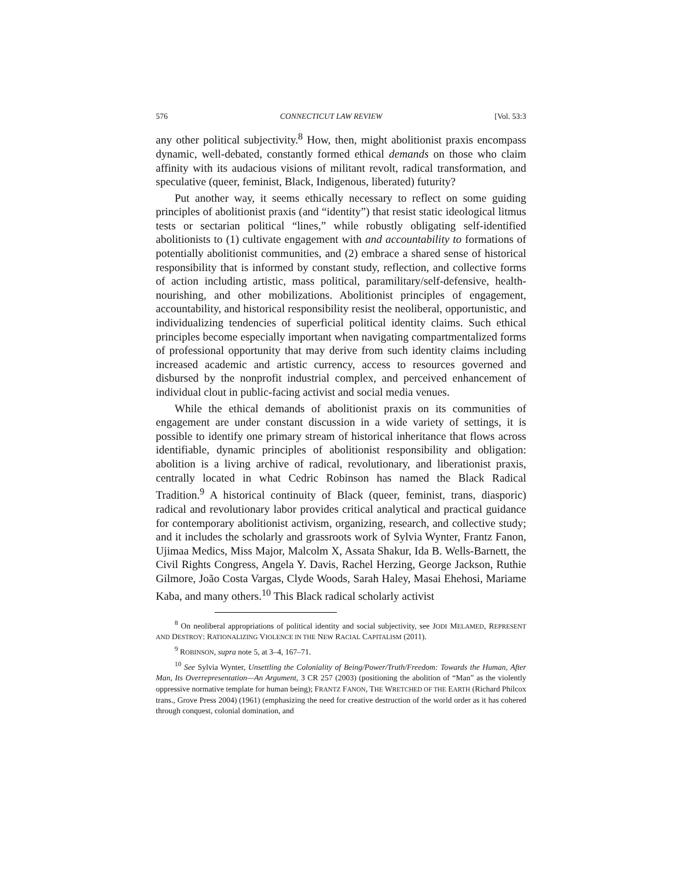576 CONNECTICUT LAW REVIEW [Vol. 53:3
any other political subjectivity.<sup>8</sup> How, then, might abolitionist praxis encompass dynamic, well-debated, constantly formed ethical demands on those who claim affinity with its audacious visions of militant revolt, radical transformation, and speculative (queer, feminist, Black, Indigenous, liberated) futurity?
Put another way, it seems ethically necessary to reflect on some guiding principles of abolitionist praxis (and “identity”) that resist static ideological litmus tests or sectarian political “lines,” while robustly obligating self-identified abolitionists to (1) cultivate engagement with and accountability to formations of potentially abolitionist communities, and (2) embrace a shared sense of historical responsibility that is informed by constant study, reflection, and collective forms of action including artistic, mass political, paramilitary/self-defensive, health-nourishing, and other mobilizations. Abolitionist principles of engagement, accountability, and historical responsibility resist the neoliberal, opportunistic, and individualizing tendencies of superficial political identity claims. Such ethical principles become especially important when navigating compartmentalized forms of professional opportunity that may derive from such identity claims including increased academic and artistic currency, access to resources governed and disbursed by the nonprofit industrial complex, and perceived enhancement of individual clout in public-facing activist and social media venues.
While the ethical demands of abolitionist praxis on its communities of engagement are under constant discussion in a wide variety of settings, it is possible to identify one primary stream of historical inheritance that flows across identifiable, dynamic principles of abolitionist responsibility and obligation: abolition is a living archive of radical, revolutionary, and liberationist praxis, centrally located in what Cedric Robinson has named the Black Radical Tradition.<sup>9</sup> A historical continuity of Black (queer, feminist, trans, diasporic) radical and revolutionary labor provides critical analytical and practical guidance for contemporary abolitionist activism, organizing, research, and collective study; and it includes the scholarly and grassroots work of Sylvia Wynter, Frantz Fanon, Ujimaa Medics, Miss Major, Malcolm X, Assata Shakur, Ida B. Wells-Barnett, the Civil Rights Congress, Angela Y. Davis, Rachel Herzing, George Jackson, Ruthie Gilmore, João Costa Vargas, Clyde Woods, Sarah Haley, Masai Ehehosi, Mariame Kaba, and many others.<sup>10</sup> This Black radical scholarly activist
<sup>8</sup> On neoliberal appropriations of political identity and social subjectivity, see JODI MELAMED, REPRESENT AND DESTROY: RATIONALIZING VIOLENCE IN THE NEW RACIAL CAPITALISM (2011).
<sup>9</sup> ROBINSON, supra note 5, at 3–4, 167–71.
<sup>10</sup> See Sylvia Wynter, Unsettling the Coloniality of Being/Power/Truth/Freedom: Towards the Human, After Man, Its Overrepresentation—An Argument, 3 CR 257 (2003) (positioning the abolition of “Man” as the violently oppressive normative template for human being); FRANTZ FANON, THE WRETCHED OF THE EARTH (Richard Philcox trans., Grove Press 2004) (1961) (emphasizing the need for creative destruction of the world order as it has cohered through conquest, colonial domination, and